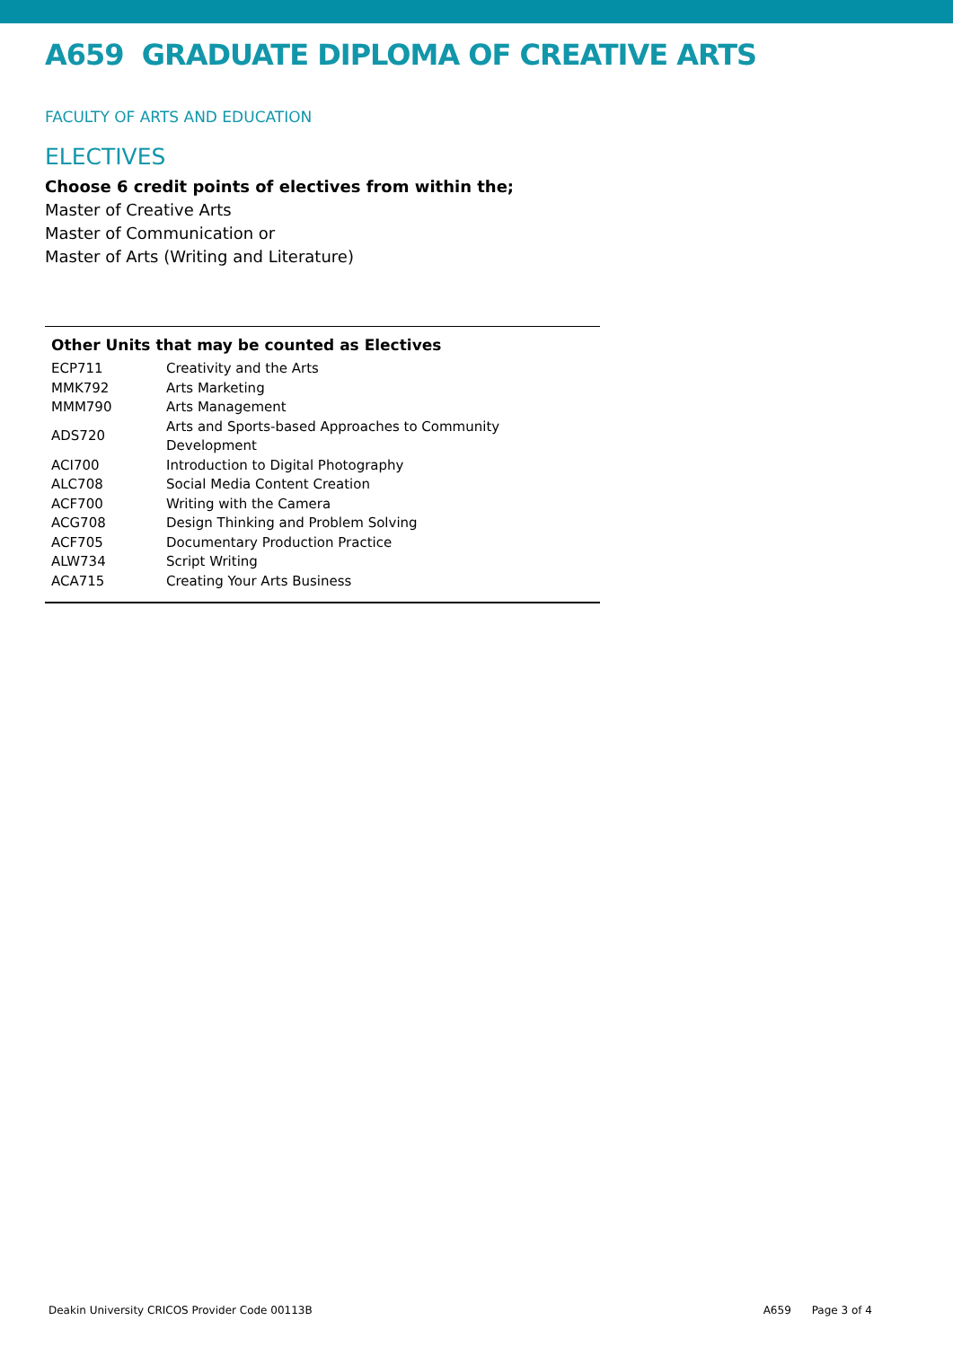A659 GRADUATE DIPLOMA OF CREATIVE ARTS
FACULTY OF ARTS AND EDUCATION
ELECTIVES
Choose 6 credit points of electives from within the;
Master of Creative Arts
Master of Communication or
Master of Arts (Writing and Literature)
Other Units that may be counted as Electives
| ECP711 | Creativity and the Arts |
| MMK792 | Arts Marketing |
| MMM790 | Arts Management |
| ADS720 | Arts and Sports-based Approaches to Community Development |
| ACI700 | Introduction to Digital Photography |
| ALC708 | Social Media Content Creation |
| ACF700 | Writing with the Camera |
| ACG708 | Design Thinking and Problem Solving |
| ACF705 | Documentary Production Practice |
| ALW734 | Script Writing |
| ACA715 | Creating Your Arts Business |
Deakin University CRICOS Provider Code 00113B A659 Page 3 of 4